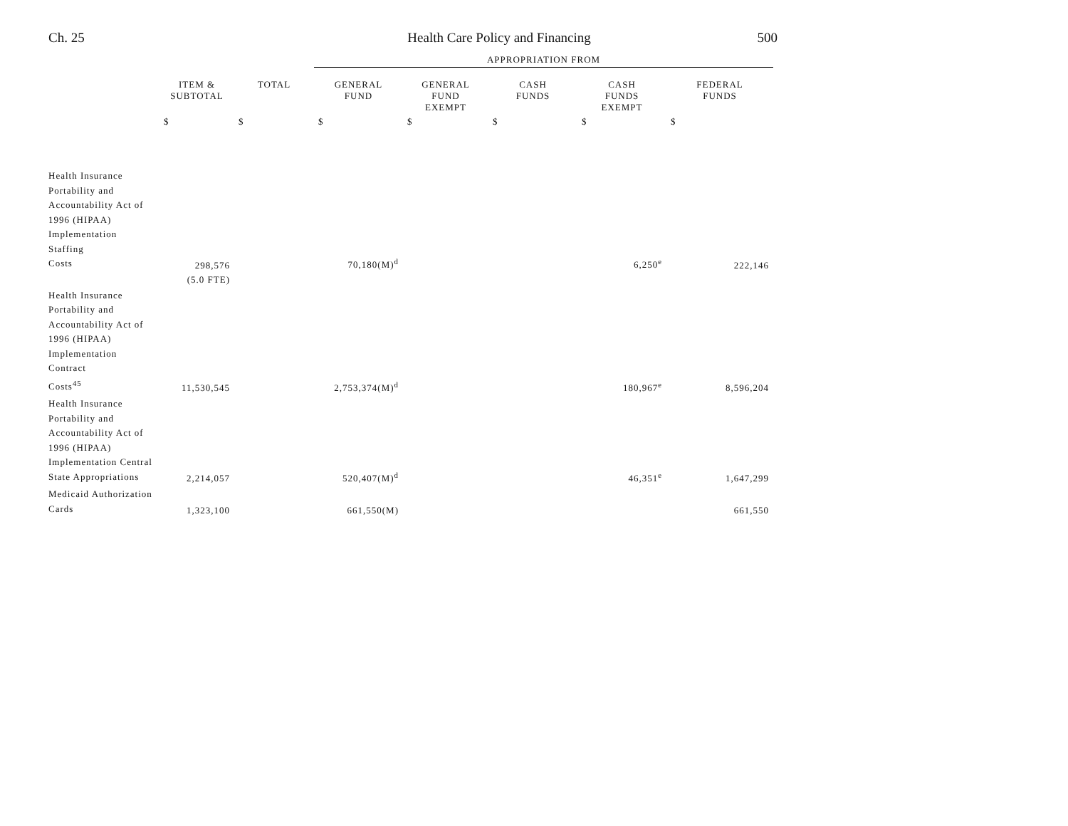Ch. 25 Health Care Policy and Financing 500
| | | | APPROPRIATION FROM | | | | |
| | ITEM & SUBTOTAL | TOTAL | GENERAL FUND | GENERAL FUND EXEMPT | CASH FUNDS | CASH FUNDS EXEMPT | FEDERAL FUNDS |
| | $ | $ | $ | $ | $ | $ | $ |
| Health Insurance Portability and Accountability Act of 1996 (HIPAA) Implementation Staffing Costs | 298,576 | | 70,180(M)<sup>d</sup> | | | 6,250<sup>e</sup> | 222,146 |
| | (5.0 FTE) | | | | | | |
| Health Insurance Portability and Accountability Act of 1996 (HIPAA) Implementation Contract Costs<sup>45</sup> | 11,530,545 | | 2,753,374(M)<sup>d</sup> | | | 180,967<sup>e</sup> | 8,596,204 |
| Health Insurance Portability and Accountability Act of 1996 (HIPAA) Implementation Central State Appropriations | 2,214,057 | | 520,407(M)<sup>d</sup> | | | 46,351<sup>e</sup> | 1,647,299 |
| Medicaid Authorization Cards | 1,323,100 | | 661,550(M) | | | | 661,550 |